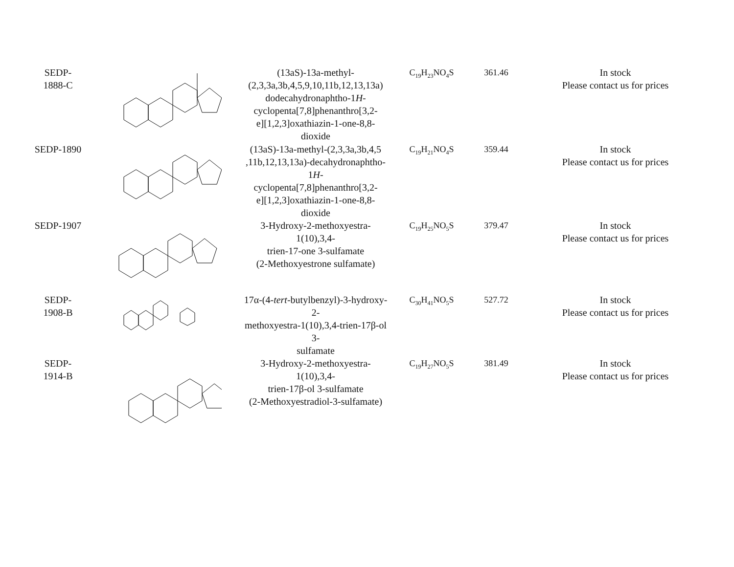| SEDP- 1888-C | | (13aS)-13a-methyl- (2,3,3a,3b,4,5,9,10,11b,12,13,13a) dodecahydronaphtho-1 H - cyclopenta[7,8]phenanthro[3,2- e][1,2,3]oxathiazin-1-one-8,8-dioxide | C<sub>19</sub>H<sub>23</sub>NO<sub>4</sub>S | 361.46 | In stock Please contact us for prices |
| SEDP-1890 | | (13aS)-13a-methyl-(2,3,3a,3b,4,5 ,11b,12,13,13a)-decahydronaphtho-1 H - cyclopenta[7,8]phenanthro[3,2- e][1,2,3]oxathiazin-1-one-8,8-dioxide | C<sub>19</sub>H<sub>21</sub>NO<sub>4</sub>S | 359.44 | In stock Please contact us for prices |
| SEDP-1907 | | 3-Hydroxy-2-methoxyestra-1(10),3,4- trien-17-one 3-sulfamate (2-Methoxyestrone sulfamate) | C<sub>19</sub>H<sub>25</sub>NO<sub>5</sub>S | 379.47 | In stock Please contact us for prices |
| SEDP- 1908-B | | 17α-(4- tert -butylbenzyl)-3-hydroxy-2- methoxyestra-1(10),3,4-trien-17β-ol 3- sulfamate | C<sub>30</sub>H<sub>41</sub>NO<sub>5</sub>S | 527.72 | In stock Please contact us for prices |
| SEDP- 1914-B | | 3-Hydroxy-2-methoxyestra-1(10),3,4- trien-17β-ol 3-sulfamate (2-Methoxyestradiol-3-sulfamate) | C<sub>19</sub>H<sub>27</sub>NO<sub>5</sub>S | 381.49 | In stock Please contact us for prices |